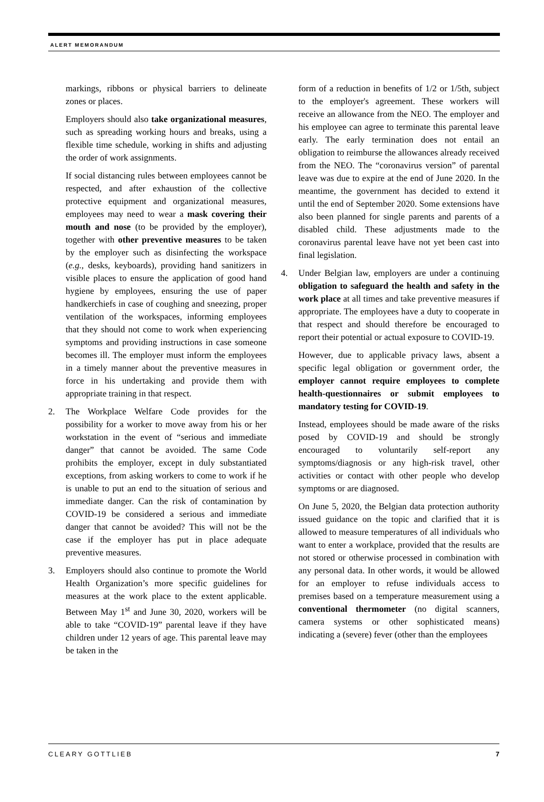ALERT MEMORANDUM
markings, ribbons or physical barriers to delineate zones or places.
Employers should also take organizational measures, such as spreading working hours and breaks, using a flexible time schedule, working in shifts and adjusting the order of work assignments.
If social distancing rules between employees cannot be respected, and after exhaustion of the collective protective equipment and organizational measures, employees may need to wear a mask covering their mouth and nose (to be provided by the employer), together with other preventive measures to be taken by the employer such as disinfecting the workspace (e.g., desks, keyboards), providing hand sanitizers in visible places to ensure the application of good hand hygiene by employees, ensuring the use of paper handkerchiefs in case of coughing and sneezing, proper ventilation of the workspaces, informing employees that they should not come to work when experiencing symptoms and providing instructions in case someone becomes ill. The employer must inform the employees in a timely manner about the preventive measures in force in his undertaking and provide them with appropriate training in that respect.
2. The Workplace Welfare Code provides for the possibility for a worker to move away from his or her workstation in the event of “serious and immediate danger” that cannot be avoided. The same Code prohibits the employer, except in duly substantiated exceptions, from asking workers to come to work if he is unable to put an end to the situation of serious and immediate danger. Can the risk of contamination by COVID-19 be considered a serious and immediate danger that cannot be avoided? This will not be the case if the employer has put in place adequate preventive measures.
3. Employers should also continue to promote the World Health Organization’s more specific guidelines for measures at the work place to the extent applicable. Between May 1<sup>st</sup> and June 30, 2020, workers will be able to take “COVID-19” parental leave if they have children under 12 years of age. This parental leave may be taken in the
form of a reduction in benefits of 1/2 or 1/5th, subject to the employer's agreement. These workers will receive an allowance from the NEO. The employer and his employee can agree to terminate this parental leave early. The early termination does not entail an obligation to reimburse the allowances already received from the NEO. The “coronavirus version” of parental leave was due to expire at the end of June 2020. In the meantime, the government has decided to extend it until the end of September 2020. Some extensions have also been planned for single parents and parents of a disabled child. These adjustments made to the coronavirus parental leave have not yet been cast into final legislation.
4. Under Belgian law, employers are under a continuing obligation to safeguard the health and safety in the work place at all times and take preventive measures if appropriate. The employees have a duty to cooperate in that respect and should therefore be encouraged to report their potential or actual exposure to COVID-19.
However, due to applicable privacy laws, absent a specific legal obligation or government order, the employer cannot require employees to complete health-questionnaires or submit employees to mandatory testing for COVID-19.
Instead, employees should be made aware of the risks posed by COVID-19 and should be strongly encouraged to voluntarily self-report any symptoms/diagnosis or any high-risk travel, other activities or contact with other people who develop symptoms or are diagnosed.
On June 5, 2020, the Belgian data protection authority issued guidance on the topic and clarified that it is allowed to measure temperatures of all individuals who want to enter a workplace, provided that the results are not stored or otherwise processed in combination with any personal data. In other words, it would be allowed for an employer to refuse individuals access to premises based on a temperature measurement using a conventional thermometer (no digital scanners, camera systems or other sophisticated means) indicating a (severe) fever (other than the employees
CLEARY GOTTLIEB 7